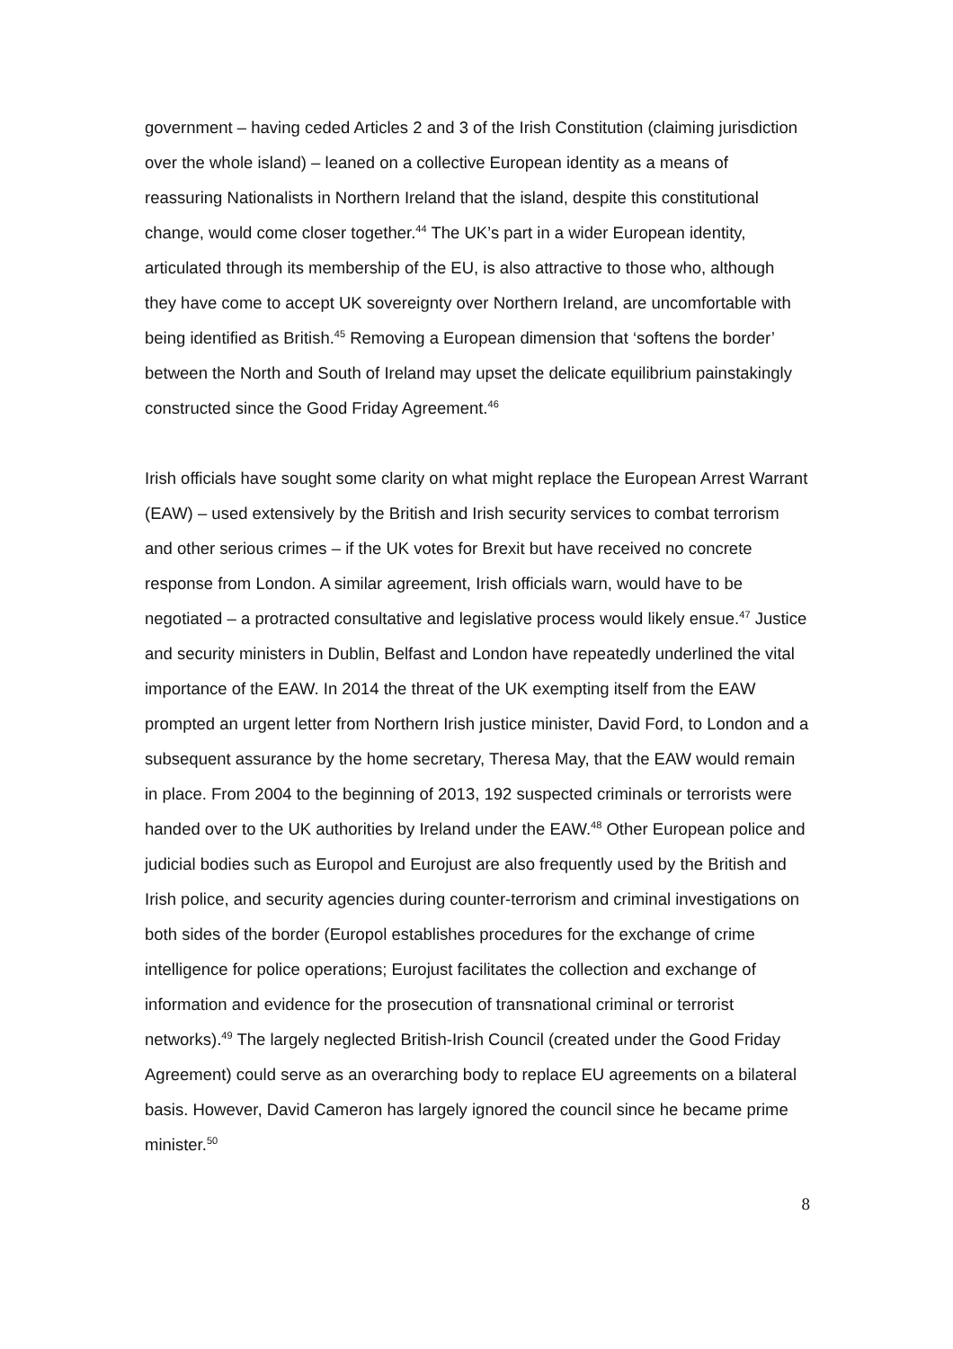government – having ceded Articles 2 and 3 of the Irish Constitution (claiming jurisdiction over the whole island) – leaned on a collective European identity as a means of reassuring Nationalists in Northern Ireland that the island, despite this constitutional change, would come closer together.<sup>44</sup> The UK’s part in a wider European identity, articulated through its membership of the EU, is also attractive to those who, although they have come to accept UK sovereignty over Northern Ireland, are uncomfortable with being identified as British.<sup>45</sup> Removing a European dimension that ‘softens the border’ between the North and South of Ireland may upset the delicate equilibrium painstakingly constructed since the Good Friday Agreement.<sup>46</sup>
Irish officials have sought some clarity on what might replace the European Arrest Warrant (EAW) – used extensively by the British and Irish security services to combat terrorism and other serious crimes – if the UK votes for Brexit but have received no concrete response from London. A similar agreement, Irish officials warn, would have to be negotiated – a protracted consultative and legislative process would likely ensue.<sup>47</sup> Justice and security ministers in Dublin, Belfast and London have repeatedly underlined the vital importance of the EAW. In 2014 the threat of the UK exempting itself from the EAW prompted an urgent letter from Northern Irish justice minister, David Ford, to London and a subsequent assurance by the home secretary, Theresa May, that the EAW would remain in place. From 2004 to the beginning of 2013, 192 suspected criminals or terrorists were handed over to the UK authorities by Ireland under the EAW.<sup>48</sup> Other European police and judicial bodies such as Europol and Eurojust are also frequently used by the British and Irish police, and security agencies during counter-terrorism and criminal investigations on both sides of the border (Europol establishes procedures for the exchange of crime intelligence for police operations; Eurojust facilitates the collection and exchange of information and evidence for the prosecution of transnational criminal or terrorist networks).<sup>49</sup> The largely neglected British-Irish Council (created under the Good Friday Agreement) could serve as an overarching body to replace EU agreements on a bilateral basis. However, David Cameron has largely ignored the council since he became prime minister.<sup>50</sup>
8